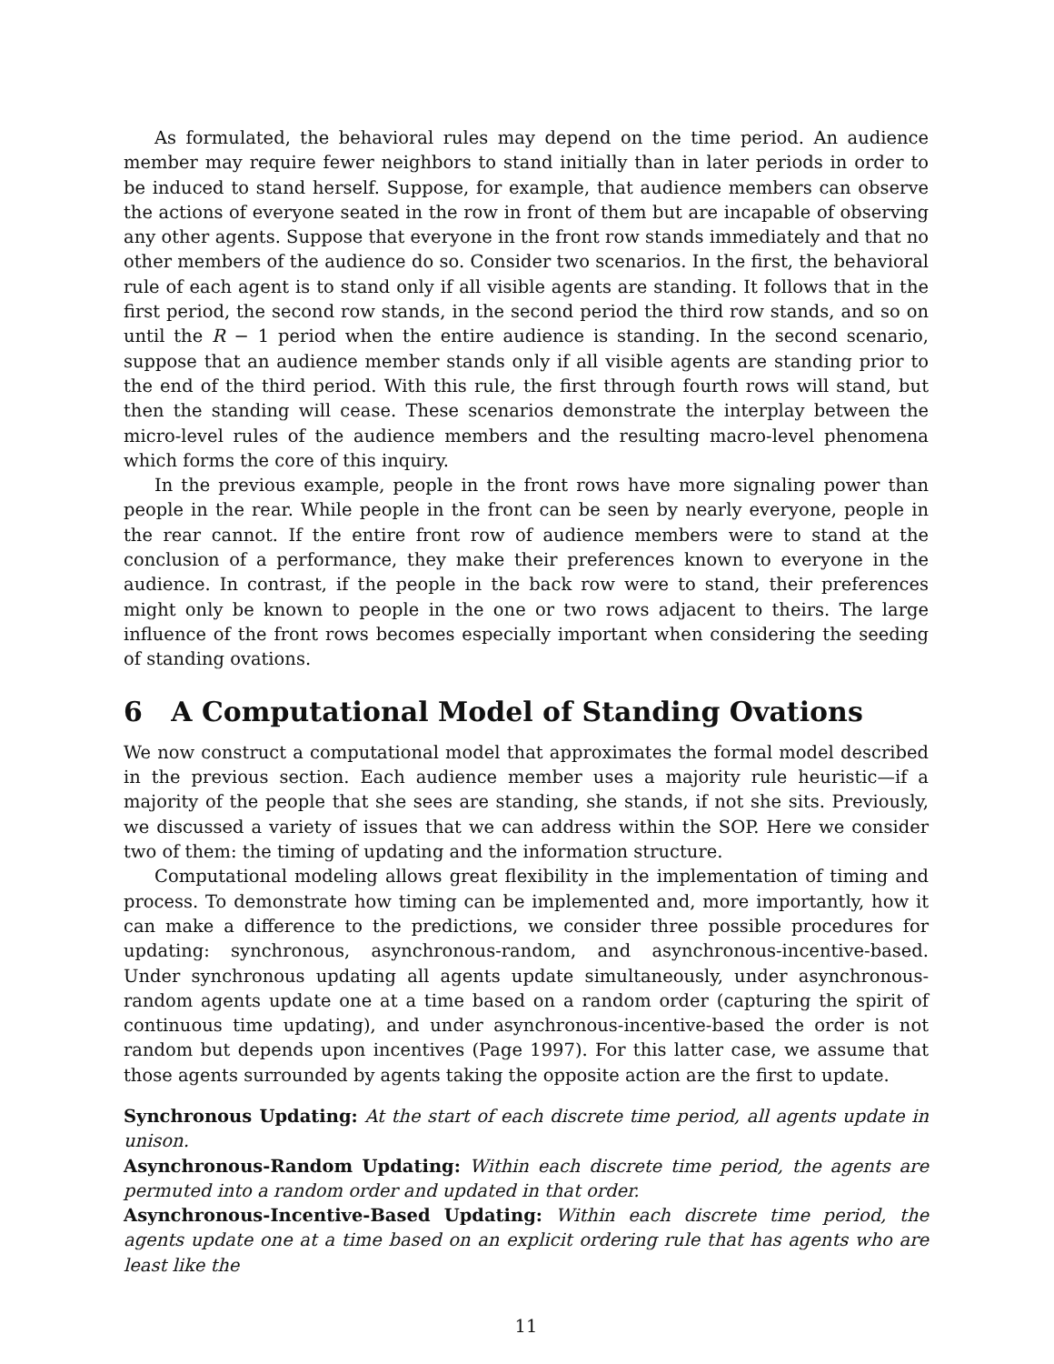As formulated, the behavioral rules may depend on the time period. An audience member may require fewer neighbors to stand initially than in later periods in order to be induced to stand herself. Suppose, for example, that audience members can observe the actions of everyone seated in the row in front of them but are incapable of observing any other agents. Suppose that everyone in the front row stands immediately and that no other members of the audience do so. Consider two scenarios. In the first, the behavioral rule of each agent is to stand only if all visible agents are standing. It follows that in the first period, the second row stands, in the second period the third row stands, and so on until the R − 1 period when the entire audience is standing. In the second scenario, suppose that an audience member stands only if all visible agents are standing prior to the end of the third period. With this rule, the first through fourth rows will stand, but then the standing will cease. These scenarios demonstrate the interplay between the micro-level rules of the audience members and the resulting macro-level phenomena which forms the core of this inquiry.
In the previous example, people in the front rows have more signaling power than people in the rear. While people in the front can be seen by nearly everyone, people in the rear cannot. If the entire front row of audience members were to stand at the conclusion of a performance, they make their preferences known to everyone in the audience. In contrast, if the people in the back row were to stand, their preferences might only be known to people in the one or two rows adjacent to theirs. The large influence of the front rows becomes especially important when considering the seeding of standing ovations.
6 A Computational Model of Standing Ovations
We now construct a computational model that approximates the formal model described in the previous section. Each audience member uses a majority rule heuristic—if a majority of the people that she sees are standing, she stands, if not she sits. Previously, we discussed a variety of issues that we can address within the SOP. Here we consider two of them: the timing of updating and the information structure.
Computational modeling allows great flexibility in the implementation of timing and process. To demonstrate how timing can be implemented and, more importantly, how it can make a difference to the predictions, we consider three possible procedures for updating: synchronous, asynchronous-random, and asynchronous-incentive-based. Under synchronous updating all agents update simultaneously, under asynchronous-random agents update one at a time based on a random order (capturing the spirit of continuous time updating), and under asynchronous-incentive-based the order is not random but depends upon incentives (Page 1997). For this latter case, we assume that those agents surrounded by agents taking the opposite action are the first to update.
Synchronous Updating: At the start of each discrete time period, all agents update in unison.
Asynchronous-Random Updating: Within each discrete time period, the agents are permuted into a random order and updated in that order.
Asynchronous-Incentive-Based Updating: Within each discrete time period, the agents update one at a time based on an explicit ordering rule that has agents who are least like the
11